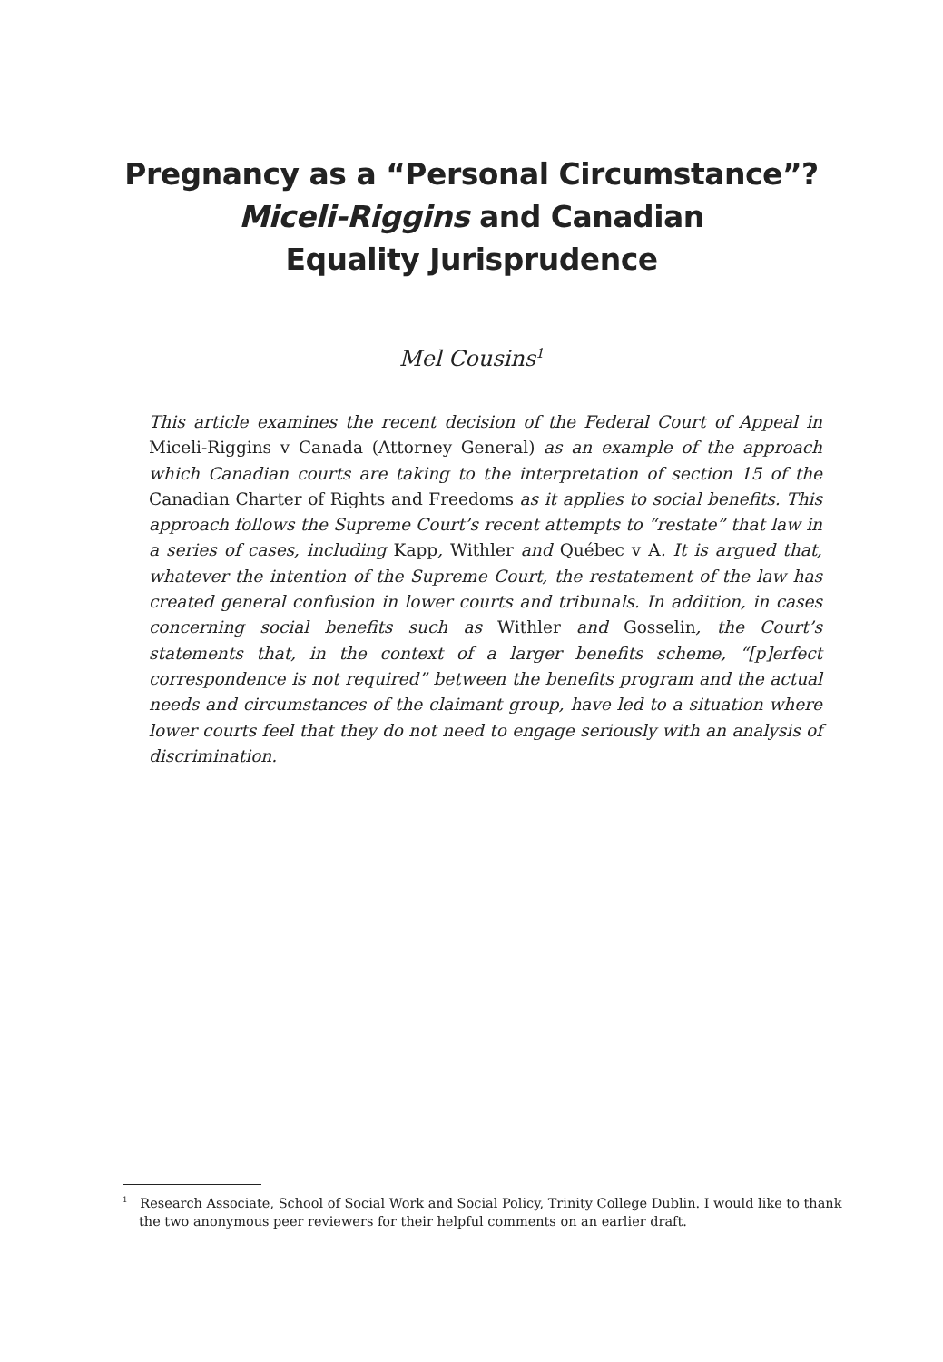Pregnancy as a “Personal Circumstance”?
Miceli-Riggins and Canadian
Equality Jurisprudence
Mel Cousins<sup>1</sup>
This article examines the recent decision of the Federal Court of Appeal in Miceli-Riggins v Canada (Attorney General) as an example of the approach which Canadian courts are taking to the interpretation of section 15 of the Canadian Charter of Rights and Freedoms as it applies to social benefits. This approach follows the Supreme Court’s recent attempts to “restate” that law in a series of cases, including Kapp, Withler and Québec v A. It is argued that, whatever the intention of the Supreme Court, the restatement of the law has created general confusion in lower courts and tribunals. In addition, in cases concerning social benefits such as Withler and Gosselin, the Court’s statements that, in the context of a larger benefits scheme, “[p]erfect correspondence is not required” between the benefits program and the actual needs and circumstances of the claimant group, have led to a situation where lower courts feel that they do not need to engage seriously with an analysis of discrimination.
<sup>1</sup> Research Associate, School of Social Work and Social Policy, Trinity College Dublin. I would like to thank the two anonymous peer reviewers for their helpful comments on an earlier draft.